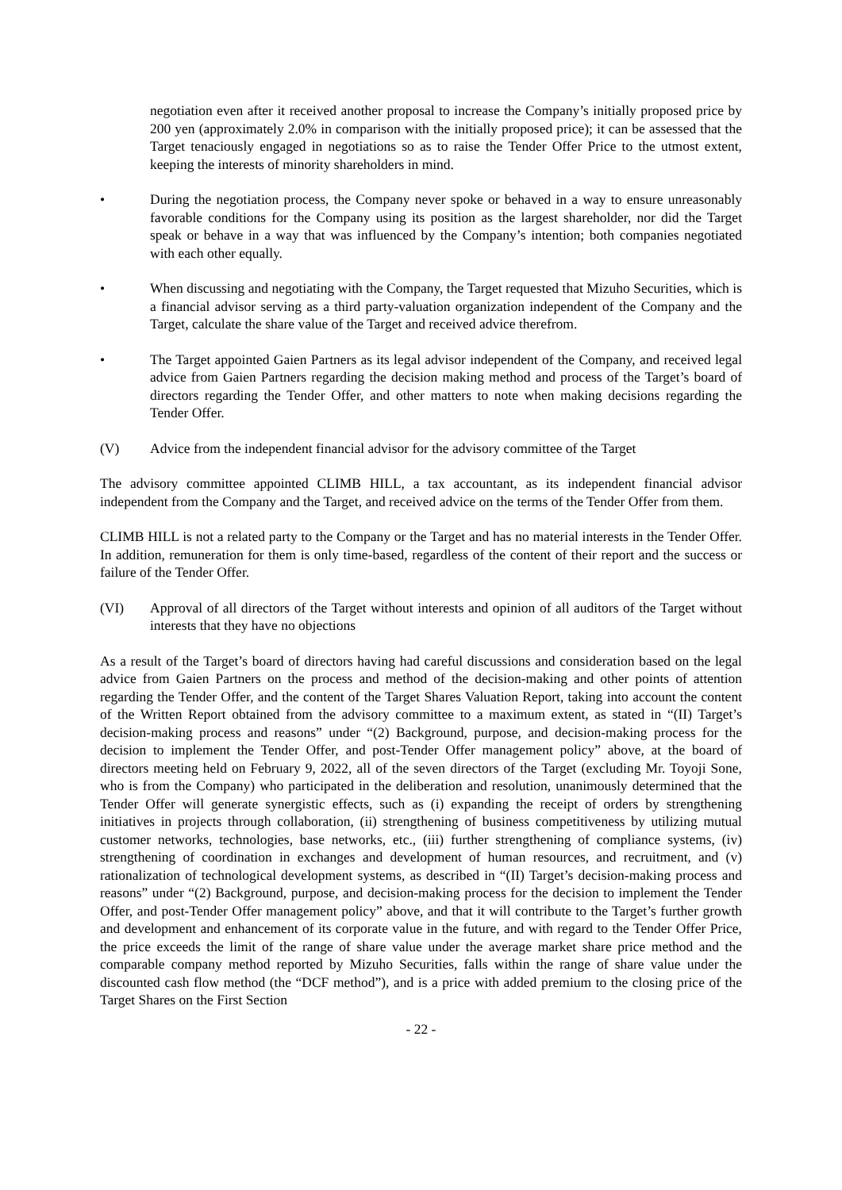negotiation even after it received another proposal to increase the Company’s initially proposed price by 200 yen (approximately 2.0% in comparison with the initially proposed price); it can be assessed that the Target tenaciously engaged in negotiations so as to raise the Tender Offer Price to the utmost extent, keeping the interests of minority shareholders in mind.
• During the negotiation process, the Company never spoke or behaved in a way to ensure unreasonably favorable conditions for the Company using its position as the largest shareholder, nor did the Target speak or behave in a way that was influenced by the Company’s intention; both companies negotiated with each other equally.
• When discussing and negotiating with the Company, the Target requested that Mizuho Securities, which is a financial advisor serving as a third party-valuation organization independent of the Company and the Target, calculate the share value of the Target and received advice therefrom.
• The Target appointed Gaien Partners as its legal advisor independent of the Company, and received legal advice from Gaien Partners regarding the decision making method and process of the Target’s board of directors regarding the Tender Offer, and other matters to note when making decisions regarding the Tender Offer.
(V) Advice from the independent financial advisor for the advisory committee of the Target
The advisory committee appointed CLIMB HILL, a tax accountant, as its independent financial advisor independent from the Company and the Target, and received advice on the terms of the Tender Offer from them.
CLIMB HILL is not a related party to the Company or the Target and has no material interests in the Tender Offer. In addition, remuneration for them is only time-based, regardless of the content of their report and the success or failure of the Tender Offer.
(VI) Approval of all directors of the Target without interests and opinion of all auditors of the Target without interests that they have no objections
As a result of the Target’s board of directors having had careful discussions and consideration based on the legal advice from Gaien Partners on the process and method of the decision-making and other points of attention regarding the Tender Offer, and the content of the Target Shares Valuation Report, taking into account the content of the Written Report obtained from the advisory committee to a maximum extent, as stated in “(II) Target’s decision-making process and reasons” under “(2) Background, purpose, and decision-making process for the decision to implement the Tender Offer, and post-Tender Offer management policy” above, at the board of directors meeting held on February 9, 2022, all of the seven directors of the Target (excluding Mr. Toyoji Sone, who is from the Company) who participated in the deliberation and resolution, unanimously determined that the Tender Offer will generate synergistic effects, such as (i) expanding the receipt of orders by strengthening initiatives in projects through collaboration, (ii) strengthening of business competitiveness by utilizing mutual customer networks, technologies, base networks, etc., (iii) further strengthening of compliance systems, (iv) strengthening of coordination in exchanges and development of human resources, and recruitment, and (v) rationalization of technological development systems, as described in “(II) Target’s decision-making process and reasons” under “(2) Background, purpose, and decision-making process for the decision to implement the Tender Offer, and post-Tender Offer management policy” above, and that it will contribute to the Target’s further growth and development and enhancement of its corporate value in the future, and with regard to the Tender Offer Price, the price exceeds the limit of the range of share value under the average market share price method and the comparable company method reported by Mizuho Securities, falls within the range of share value under the discounted cash flow method (the “DCF method”), and is a price with added premium to the closing price of the Target Shares on the First Section
- 22 -